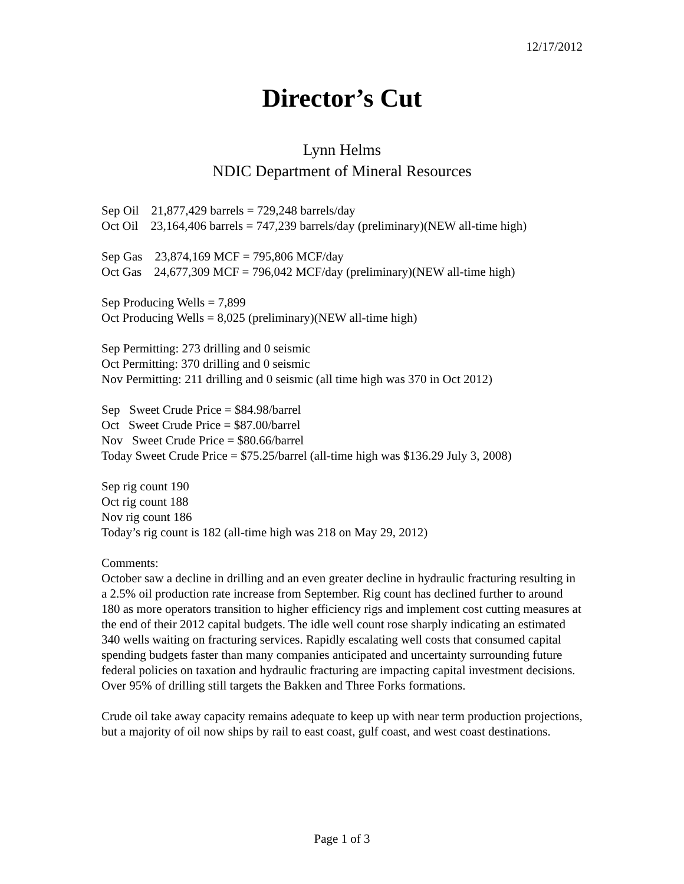12/17/2012
Director’s Cut
Lynn Helms
NDIC Department of Mineral Resources
Sep Oil 21,877,429 barrels = 729,248 barrels/day
Oct Oil 23,164,406 barrels = 747,239 barrels/day (preliminary)(NEW all-time high)
Sep Gas 23,874,169 MCF = 795,806 MCF/day
Oct Gas 24,677,309 MCF = 796,042 MCF/day (preliminary)(NEW all-time high)
Sep Producing Wells = 7,899
Oct Producing Wells = 8,025 (preliminary)(NEW all-time high)
Sep Permitting: 273 drilling and 0 seismic
Oct Permitting: 370 drilling and 0 seismic
Nov Permitting: 211 drilling and 0 seismic (all time high was 370 in Oct 2012)
Sep Sweet Crude Price = $84.98/barrel
Oct Sweet Crude Price = $87.00/barrel
Nov Sweet Crude Price = $80.66/barrel
Today Sweet Crude Price = $75.25/barrel (all-time high was $136.29 July 3, 2008)
Sep rig count 190
Oct rig count 188
Nov rig count 186
Today’s rig count is 182 (all-time high was 218 on May 29, 2012)
Comments:
October saw a decline in drilling and an even greater decline in hydraulic fracturing resulting in a 2.5% oil production rate increase from September. Rig count has declined further to around 180 as more operators transition to higher efficiency rigs and implement cost cutting measures at the end of their 2012 capital budgets. The idle well count rose sharply indicating an estimated 340 wells waiting on fracturing services. Rapidly escalating well costs that consumed capital spending budgets faster than many companies anticipated and uncertainty surrounding future federal policies on taxation and hydraulic fracturing are impacting capital investment decisions. Over 95% of drilling still targets the Bakken and Three Forks formations.
Crude oil take away capacity remains adequate to keep up with near term production projections, but a majority of oil now ships by rail to east coast, gulf coast, and west coast destinations.
Page 1 of 3